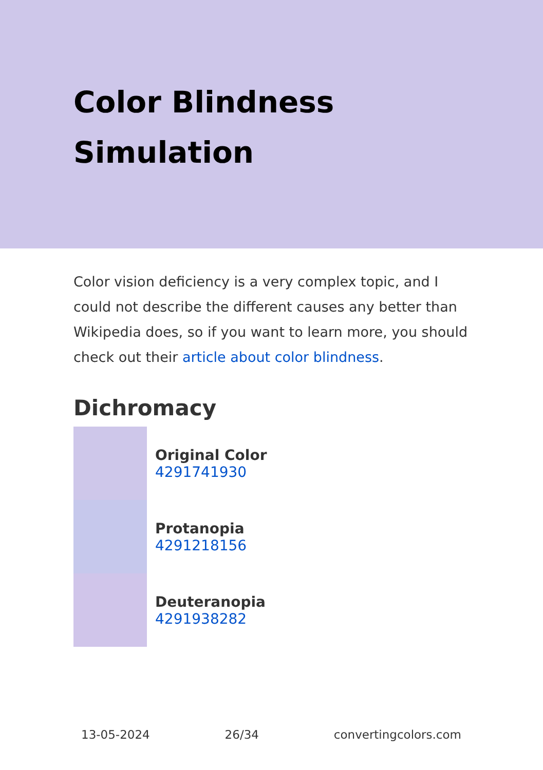Color Blindness Simulation
Color vision deficiency is a very complex topic, and I could not describe the different causes any better than Wikipedia does, so if you want to learn more, you should check out their article about color blindness.
Dichromacy
Original Color
4291741930
Protanopia
4291218156
Deuteranopia
4291938282
13-05-2024 26/34 convertingcolors.com